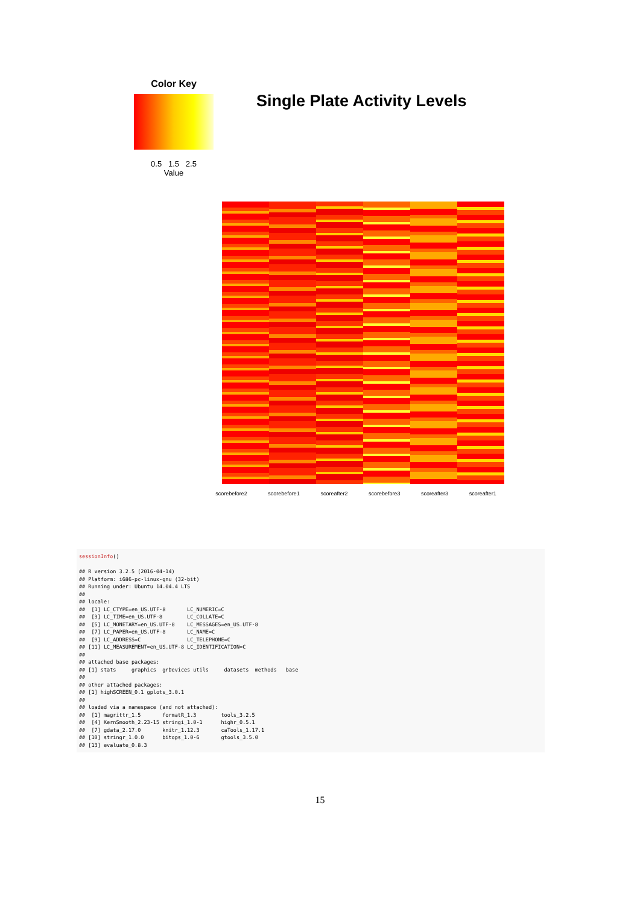Color Key
0.5 1.5 2.5
Value
Single Plate Activity Levels
scorebefore2 scorebefore1 scoreafter2 scorebefore3 scoreafter3 scoreafter1
sessionInfo() ## R version 3.2.5 (2016-04-14) ## Platform: i686-pc-linux-gnu (32-bit) ## Running under: Ubuntu 14.04.4 LTS ## ## locale: ## [1] LC_CTYPE=en_US.UTF-8 LC_NUMERIC=C ## [3] LC_TIME=en_US.UTF-8 LC_COLLATE=C ## [5] LC_MONETARY=en_US.UTF-8 LC_MESSAGES=en_US.UTF-8 ## [7] LC_PAPER=en_US.UTF-8 LC_NAME=C ## [9] LC_ADDRESS=C LC_TELEPHONE=C ## [11] LC_MEASUREMENT=en_US.UTF-8 LC_IDENTIFICATION=C ## ## attached base packages: ## [1] stats graphics grDevices utils datasets methods base ## ## other attached packages: ## [1] highSCREEN_0.1 gplots_3.0.1 ## ## loaded via a namespace (and not attached): ## [1] magrittr_1.5 formatR_1.3 tools_3.2.5 ## [4] KernSmooth_2.23-15 stringi_1.0-1 highr_0.5.1 ## [7] gdata_2.17.0 knitr_1.12.3 caTools_1.17.1 ## [10] stringr_1.0.0 bitops_1.0-6 gtools_3.5.0 ## [13] evaluate_0.8.3
15